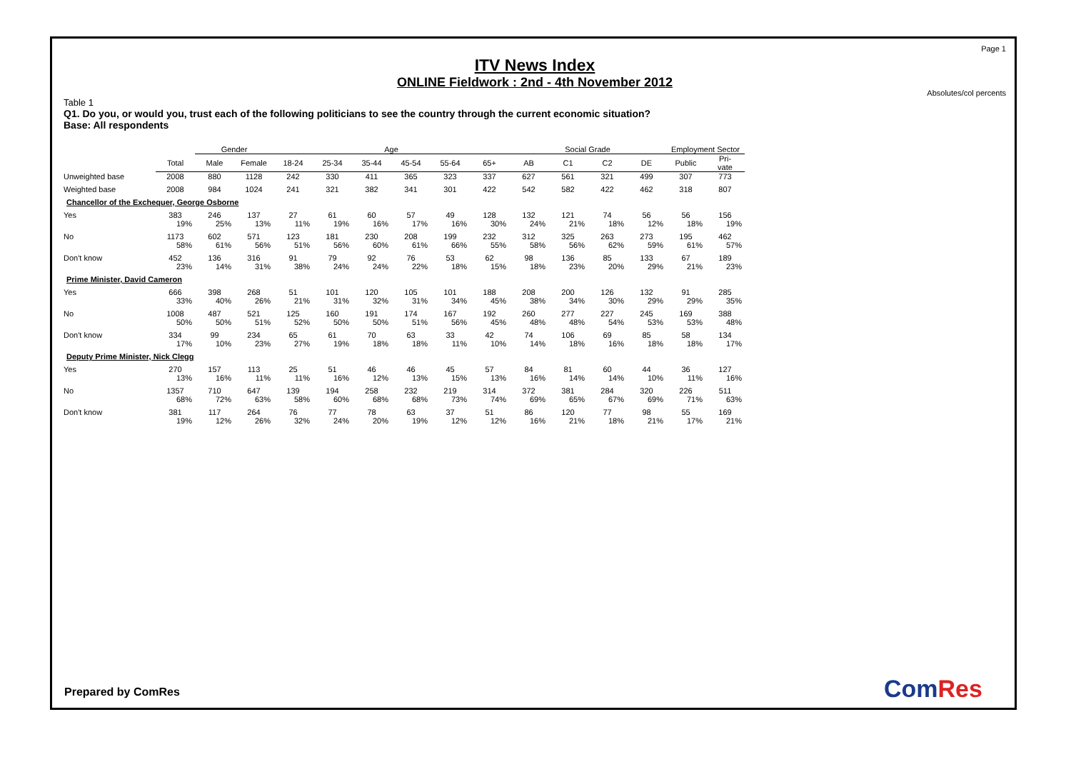Page 1
ITV News Index
ONLINE Fieldwork : 2nd - 4th November 2012
Absolutes/col percents
Table 1
Q1. Do you, or would you, trust each of the following politicians to see the country through the current economic situation?
Base: All respondents
| | | Gender | | Age | | | | | | Social Grade | | | | Employment Sector | |
| --- | --- | --- | --- | --- | --- | --- | --- | --- | --- | --- | --- | --- | --- | --- | --- |
| | Total | Male | Female | 18-24 | 25-34 | 35-44 | 45-54 | 55-64 | 65+ | AB | C1 | C2 | DE | Public | Pri- vate |
| Unweighted base | 2008 | 880 | 1128 | 242 | 330 | 411 | 365 | 323 | 337 | 627 | 561 | 321 | 499 | 307 | 773 |
| Weighted base | 2008 | 984 | 1024 | 241 | 321 | 382 | 341 | 301 | 422 | 542 | 582 | 422 | 462 | 318 | 807 |
| Chancellor of the Exchequer, George Osborne | | | | | | | | | | | | | | | |
| Yes | 383 19% | 246 25% | 137 13% | 27 11% | 61 19% | 60 16% | 57 17% | 49 16% | 128 30% | 132 24% | 121 21% | 74 18% | 56 12% | 56 18% | 156 19% |
| No | 1173 58% | 602 61% | 571 56% | 123 51% | 181 56% | 230 60% | 208 61% | 199 66% | 232 55% | 312 58% | 325 56% | 263 62% | 273 59% | 195 61% | 462 57% |
| Don't know | 452 23% | 136 14% | 316 31% | 91 38% | 79 24% | 92 24% | 76 22% | 53 18% | 62 15% | 98 18% | 136 23% | 85 20% | 133 29% | 67 21% | 189 23% |
| Prime Minister, David Cameron | | | | | | | | | | | | | | | |
| Yes | 666 33% | 398 40% | 268 26% | 51 21% | 101 31% | 120 32% | 105 31% | 101 34% | 188 45% | 208 38% | 200 34% | 126 30% | 132 29% | 91 29% | 285 35% |
| No | 1008 50% | 487 50% | 521 51% | 125 52% | 160 50% | 191 50% | 174 51% | 167 56% | 192 45% | 260 48% | 277 48% | 227 54% | 245 53% | 169 53% | 388 48% |
| Don't know | 334 17% | 99 10% | 234 23% | 65 27% | 61 19% | 70 18% | 63 18% | 33 11% | 42 10% | 74 14% | 106 18% | 69 16% | 85 18% | 58 18% | 134 17% |
| Deputy Prime Minister, Nick Clegg | | | | | | | | | | | | | | | |
| Yes | 270 13% | 157 16% | 113 11% | 25 11% | 51 16% | 46 12% | 46 13% | 45 15% | 57 13% | 84 16% | 81 14% | 60 14% | 44 10% | 36 11% | 127 16% |
| No | 1357 68% | 710 72% | 647 63% | 139 58% | 194 60% | 258 68% | 232 68% | 219 73% | 314 74% | 372 69% | 381 65% | 284 67% | 320 69% | 226 71% | 511 63% |
| Don't know | 381 19% | 117 12% | 264 26% | 76 32% | 77 24% | 78 20% | 63 19% | 37 12% | 51 12% | 86 16% | 120 21% | 77 18% | 98 21% | 55 17% | 169 21% |
Prepared by ComRes ComRes